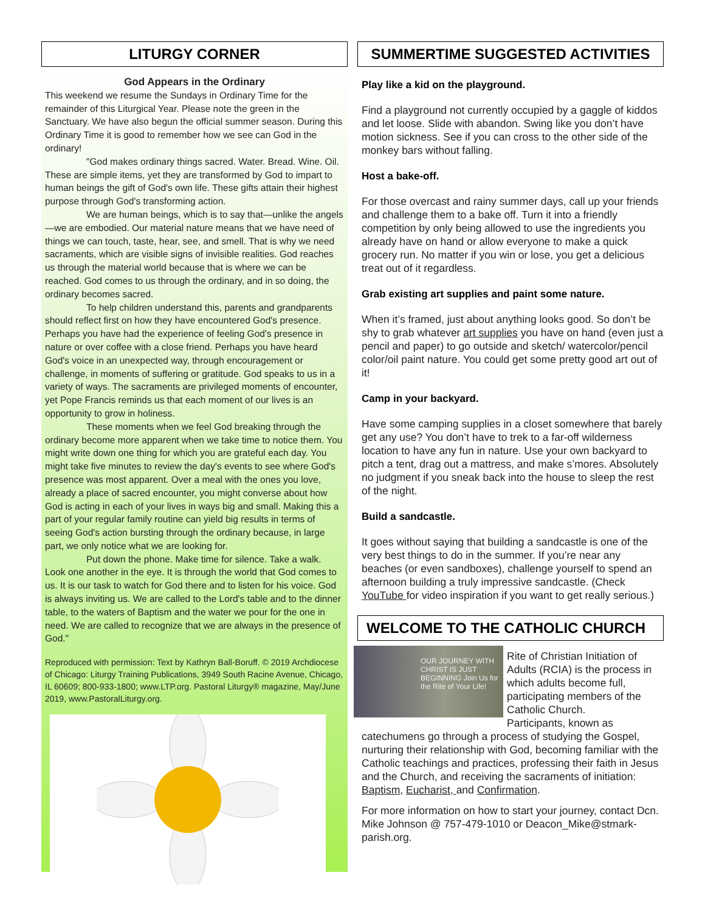LITURGY CORNER
God Appears in the Ordinary
This weekend we resume the Sundays in Ordinary Time for the remainder of this Liturgical Year. Please note the green in the Sanctuary. We have also begun the official summer season. During this Ordinary Time it is good to remember how we see can God in the ordinary!
"God makes ordinary things sacred. Water. Bread. Wine. Oil. These are simple items, yet they are transformed by God to impart to human beings the gift of God's own life. These gifts attain their highest purpose through God's transforming action.
We are human beings, which is to say that—unlike the angels—we are embodied. Our material nature means that we have need of things we can touch, taste, hear, see, and smell. That is why we need sacraments, which are visible signs of invisible realities. God reaches us through the material world because that is where we can be reached. God comes to us through the ordinary, and in so doing, the ordinary becomes sacred.
To help children understand this, parents and grandparents should reflect first on how they have encountered God's presence. Perhaps you have had the experience of feeling God's presence in nature or over coffee with a close friend. Perhaps you have heard God's voice in an unexpected way, through encouragement or challenge, in moments of suffering or gratitude. God speaks to us in a variety of ways. The sacraments are privileged moments of encounter, yet Pope Francis reminds us that each moment of our lives is an opportunity to grow in holiness.
These moments when we feel God breaking through the ordinary become more apparent when we take time to notice them. You might write down one thing for which you are grateful each day. You might take five minutes to review the day's events to see where God's presence was most apparent. Over a meal with the ones you love, already a place of sacred encounter, you might converse about how God is acting in each of your lives in ways big and small. Making this a part of your regular family routine can yield big results in terms of seeing God's action bursting through the ordinary because, in large part, we only notice what we are looking for.
Put down the phone. Make time for silence. Take a walk. Look one another in the eye. It is through the world that God comes to us. It is our task to watch for God there and to listen for his voice. God is always inviting us. We are called to the Lord's table and to the dinner table, to the waters of Baptism and the water we pour for the one in need. We are called to recognize that we are always in the presence of God."
Reproduced with permission: Text by Kathryn Ball-Boruff. © 2019 Archdiocese of Chicago: Liturgy Training Publications, 3949 South Racine Avenue, Chicago, IL 60609; 800-933-1800; www.LTP.org. Pastoral Liturgy® magazine, May/June 2019, www.PastoralLiturgy.org.
SUMMERTIME SUGGESTED ACTIVITIES
Play like a kid on the playground.
Find a playground not currently occupied by a gaggle of kiddos and let loose. Slide with abandon. Swing like you don’t have motion sickness. See if you can cross to the other side of the monkey bars without falling.
Host a bake-off.
For those overcast and rainy summer days, call up your friends and challenge them to a bake off. Turn it into a friendly competition by only being allowed to use the ingredients you already have on hand or allow everyone to make a quick grocery run. No matter if you win or lose, you get a delicious treat out of it regardless.
Grab existing art supplies and paint some nature.
When it’s framed, just about anything looks good. So don’t be shy to grab whatever art supplies you have on hand (even just a pencil and paper) to go outside and sketch/ watercolor/pencil color/oil paint nature. You could get some pretty good art out of it!
Camp in your backyard.
Have some camping supplies in a closet somewhere that barely get any use? You don’t have to trek to a far-off wilderness location to have any fun in nature. Use your own backyard to pitch a tent, drag out a mattress, and make s’mores. Absolutely no judgment if you sneak back into the house to sleep the rest of the night.
Build a sandcastle.
It goes without saying that building a sandcastle is one of the very best things to do in the summer. If you’re near any beaches (or even sandboxes), challenge yourself to spend an afternoon building a truly impressive sandcastle. (Check YouTube for video inspiration if you want to get really serious.)
WELCOME TO THE CATHOLIC CHURCH
OUR JOURNEY WITH CHRIST IS JUST BEGINNING Join Us for the Rite of Your Life!
Rite of Christian Initiation of Adults (RCIA) is the process in which adults become full, participating members of the Catholic Church.
Participants, known as catechumens go through a process of studying the Gospel, nurturing their relationship with God, becoming familiar with the Catholic teachings and practices, professing their faith in Jesus and the Church, and receiving the sacraments of initiation: Baptism, Eucharist, and Confirmation.
For more information on how to start your journey, contact Dcn. Mike Johnson @ 757-479-1010 or Deacon_Mike@stmark-parish.org.